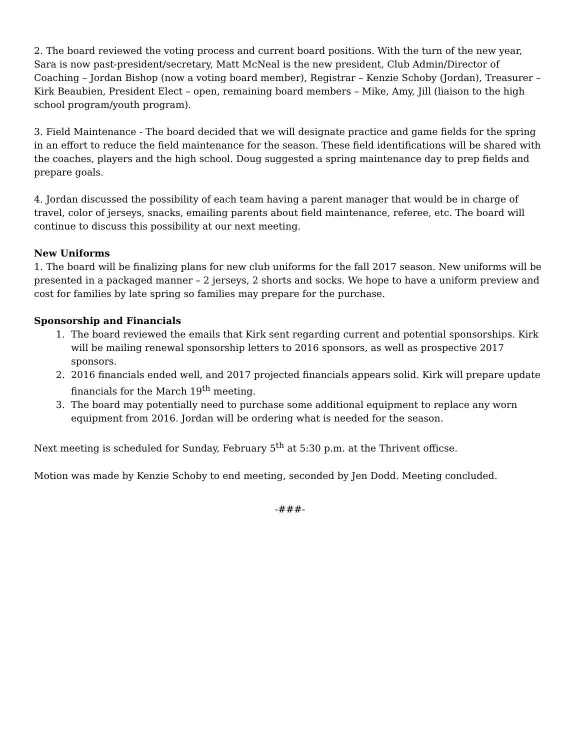2. The board reviewed the voting process and current board positions. With the turn of the new year, Sara is now past-president/secretary, Matt McNeal is the new president, Club Admin/Director of Coaching – Jordan Bishop (now a voting board member), Registrar – Kenzie Schoby (Jordan), Treasurer – Kirk Beaubien, President Elect – open, remaining board members – Mike, Amy, Jill (liaison to the high school program/youth program).
3. Field Maintenance - The board decided that we will designate practice and game fields for the spring in an effort to reduce the field maintenance for the season. These field identifications will be shared with the coaches, players and the high school. Doug suggested a spring maintenance day to prep fields and prepare goals.
4. Jordan discussed the possibility of each team having a parent manager that would be in charge of travel, color of jerseys, snacks, emailing parents about field maintenance, referee, etc. The board will continue to discuss this possibility at our next meeting.
New Uniforms
1. The board will be finalizing plans for new club uniforms for the fall 2017 season. New uniforms will be presented in a packaged manner – 2 jerseys, 2 shorts and socks. We hope to have a uniform preview and cost for families by late spring so families may prepare for the purchase.
Sponsorship and Financials
1. The board reviewed the emails that Kirk sent regarding current and potential sponsorships. Kirk will be mailing renewal sponsorship letters to 2016 sponsors, as well as prospective 2017 sponsors.
2. 2016 financials ended well, and 2017 projected financials appears solid. Kirk will prepare update financials for the March 19<sup>th</sup> meeting.
3. The board may potentially need to purchase some additional equipment to replace any worn equipment from 2016. Jordan will be ordering what is needed for the season.
Next meeting is scheduled for Sunday, February 5<sup>th</sup> at 5:30 p.m. at the Thrivent officse.
Motion was made by Kenzie Schoby to end meeting, seconded by Jen Dodd. Meeting concluded.
-###-